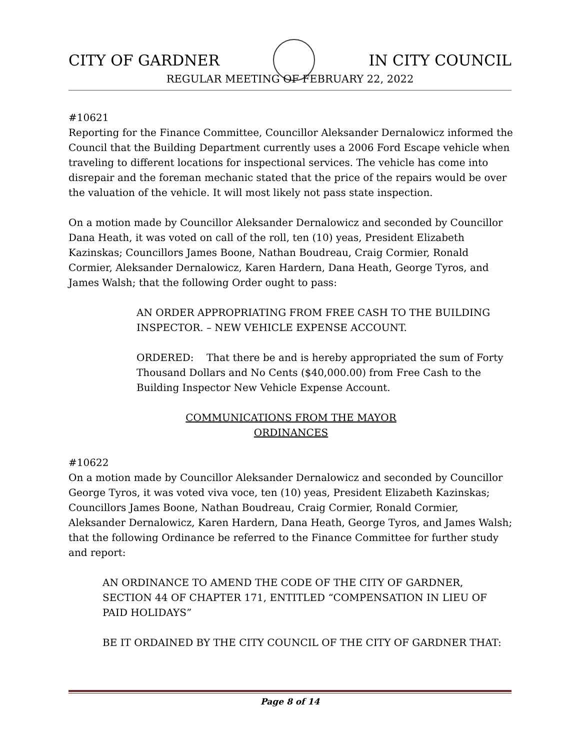CITY OF GARDNER IN CITY COUNCIL
REGULAR MEETING OF FEBRUARY 22, 2022
#10621
Reporting for the Finance Committee, Councillor Aleksander Dernalowicz informed the Council that the Building Department currently uses a 2006 Ford Escape vehicle when traveling to different locations for inspectional services. The vehicle has come into disrepair and the foreman mechanic stated that the price of the repairs would be over the valuation of the vehicle. It will most likely not pass state inspection.
On a motion made by Councillor Aleksander Dernalowicz and seconded by Councillor Dana Heath, it was voted on call of the roll, ten (10) yeas, President Elizabeth Kazinskas; Councillors James Boone, Nathan Boudreau, Craig Cormier, Ronald Cormier, Aleksander Dernalowicz, Karen Hardern, Dana Heath, George Tyros, and James Walsh; that the following Order ought to pass:
AN ORDER APPROPRIATING FROM FREE CASH TO THE BUILDING INSPECTOR. – NEW VEHICLE EXPENSE ACCOUNT.
ORDERED: That there be and is hereby appropriated the sum of Forty Thousand Dollars and No Cents ($40,000.00) from Free Cash to the Building Inspector New Vehicle Expense Account.
COMMUNICATIONS FROM THE MAYOR
ORDINANCES
#10622
On a motion made by Councillor Aleksander Dernalowicz and seconded by Councillor George Tyros, it was voted viva voce, ten (10) yeas, President Elizabeth Kazinskas; Councillors James Boone, Nathan Boudreau, Craig Cormier, Ronald Cormier, Aleksander Dernalowicz, Karen Hardern, Dana Heath, George Tyros, and James Walsh; that the following Ordinance be referred to the Finance Committee for further study and report:
AN ORDINANCE TO AMEND THE CODE OF THE CITY OF GARDNER, SECTION 44 OF CHAPTER 171, ENTITLED “COMPENSATION IN LIEU OF PAID HOLIDAYS”
BE IT ORDAINED BY THE CITY COUNCIL OF THE CITY OF GARDNER THAT:
Page 8 of 14